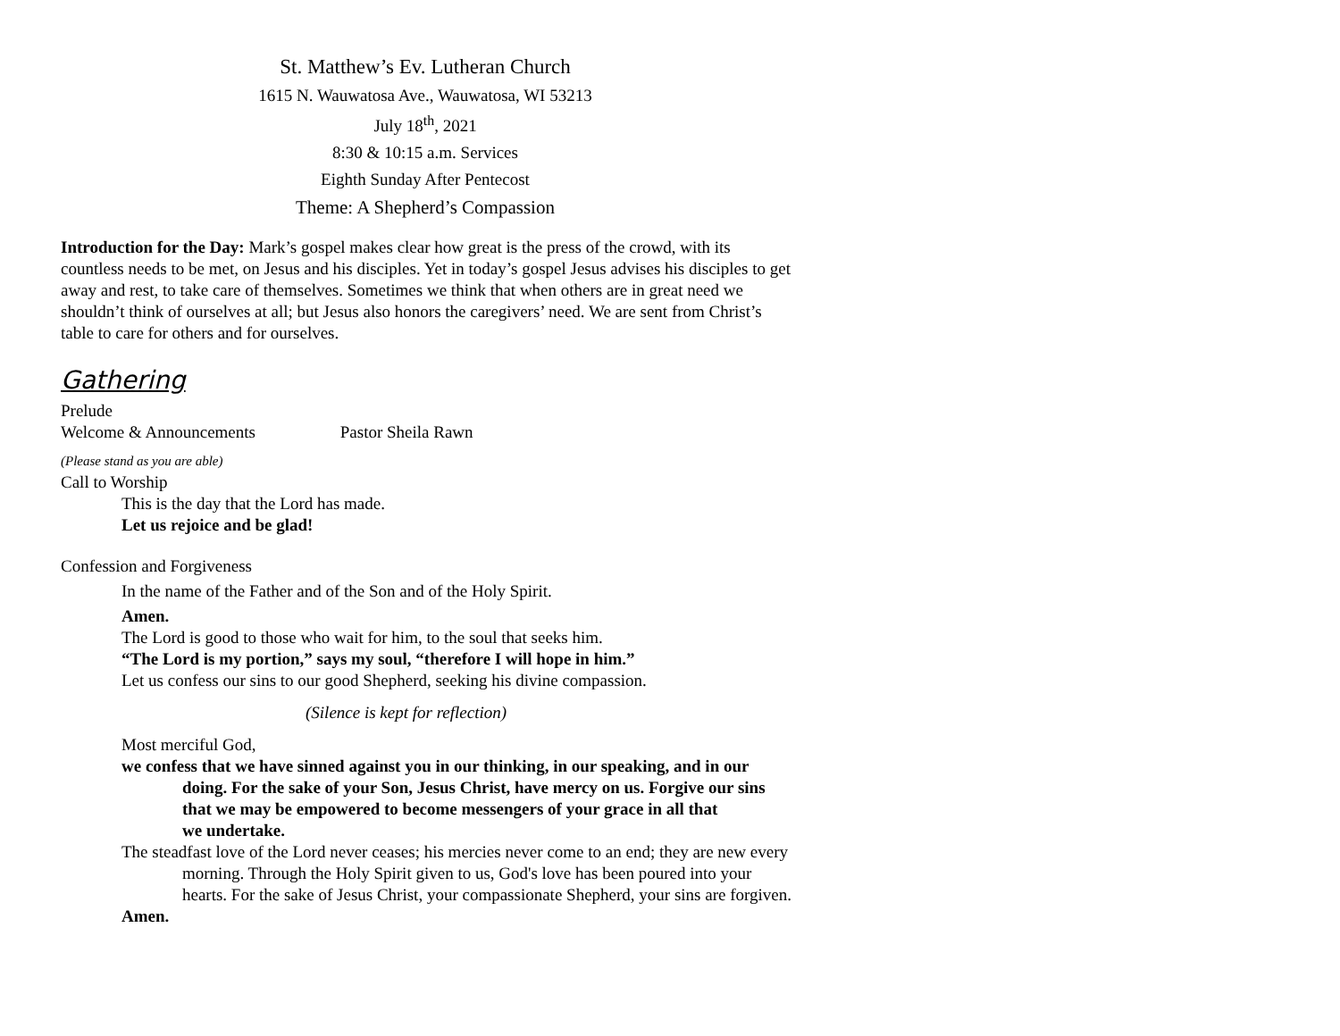St. Matthew’s Ev. Lutheran Church
1615 N. Wauwatosa Ave., Wauwatosa, WI 53213
July 18<sup>th</sup>, 2021
8:30 & 10:15 a.m. Services
Eighth Sunday After Pentecost
Theme: A Shepherd’s Compassion
Introduction for the Day: Mark’s gospel makes clear how great is the press of the crowd, with its countless needs to be met, on Jesus and his disciples. Yet in today’s gospel Jesus advises his disciples to get away and rest, to take care of themselves. Sometimes we think that when others are in great need we shouldn’t think of ourselves at all; but Jesus also honors the caregivers’ need. We are sent from Christ’s table to care for others and for ourselves.
Gathering
Prelude
Welcome & Announcements Pastor Sheila Rawn
(Please stand as you are able)
Call to Worship
This is the day that the Lord has made.
Let us rejoice and be glad!
Confession and Forgiveness
In the name of the Father and of the Son and of the Holy Spirit.
Amen.
The Lord is good to those who wait for him, to the soul that seeks him.
“The Lord is my portion,” says my soul, “therefore I will hope in him.”
Let us confess our sins to our good Shepherd, seeking his divine compassion.
(Silence is kept for reflection)
Most merciful God,
we confess that we have sinned against you in our thinking, in our speaking, and in our doing. For the sake of your Son, Jesus Christ, have mercy on us. Forgive our sins that we may be empowered to become messengers of your grace in all that
we undertake.
The steadfast love of the Lord never ceases; his mercies never come to an end; they are new every morning. Through the Holy Spirit given to us, God's love has been poured into your hearts. For the sake of Jesus Christ, your compassionate Shepherd, your sins are forgiven.
Amen.